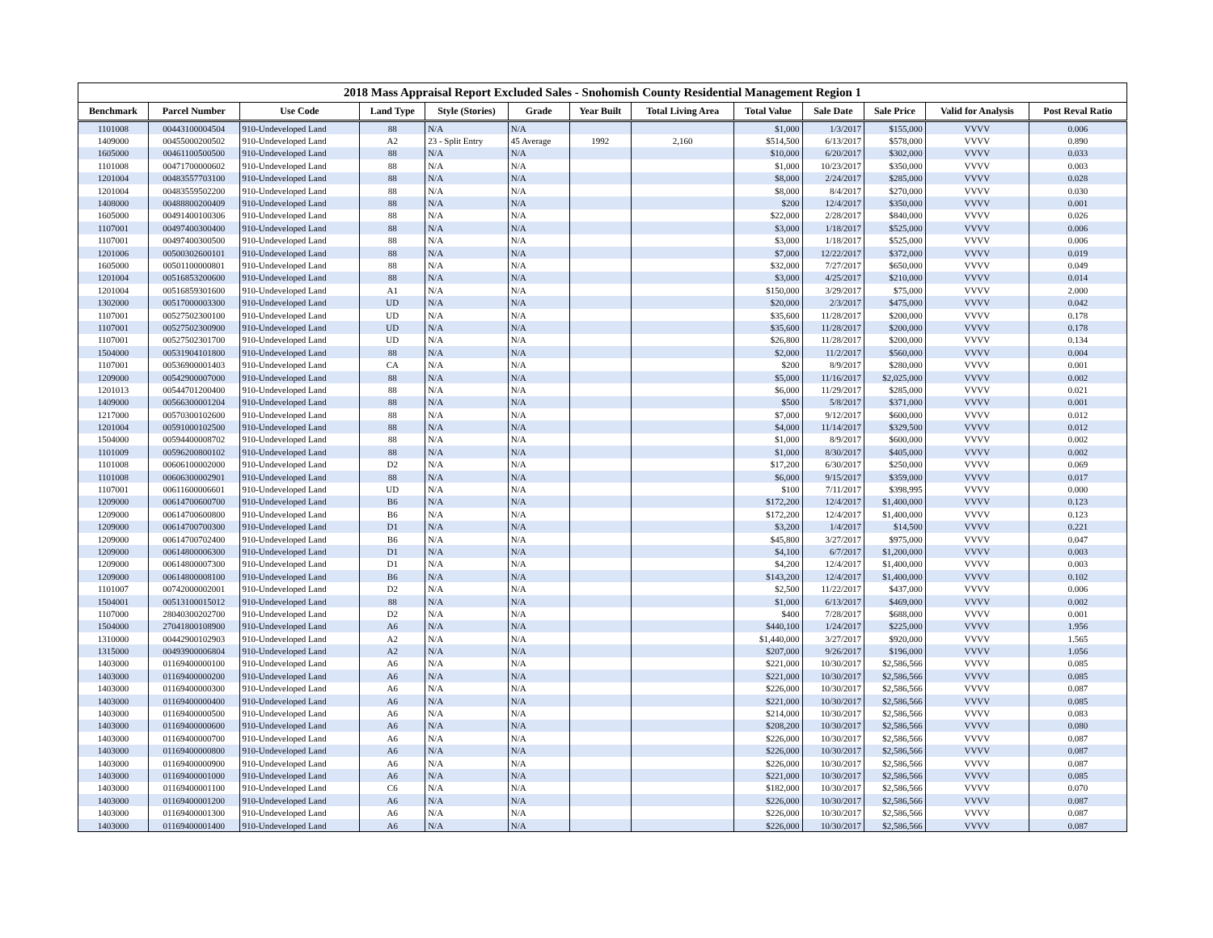2018 Mass Appraisal Report Excluded Sales - Snohomish County Residential Management Region 1
| Benchmark | Parcel Number | Use Code | Land Type | Style (Stories) | Grade | Year Built | Total Living Area | Total Value | Sale Date | Sale Price | Valid for Analysis | Post Reval Ratio |
| --- | --- | --- | --- | --- | --- | --- | --- | --- | --- | --- | --- | --- |
| 1101008 | 00443100004504 | 910-Undeveloped Land | 88 | N/A | N/A | | | $1,000 | 1/3/2017 | $155,000 | VVVV | 0.006 |
| 1409000 | 00455000200502 | 910-Undeveloped Land | A2 | 23 - Split Entry | 45 Average | 1992 | 2,160 | $514,500 | 6/13/2017 | $578,000 | VVVV | 0.890 |
| 1605000 | 00461100500500 | 910-Undeveloped Land | 88 | N/A | N/A | | | $10,000 | 6/20/2017 | $302,000 | VVVV | 0.033 |
| 1101008 | 00471700000602 | 910-Undeveloped Land | 88 | N/A | N/A | | | $1,000 | 10/23/2017 | $350,000 | VVVV | 0.003 |
| 1201004 | 00483557703100 | 910-Undeveloped Land | 88 | N/A | N/A | | | $8,000 | 2/24/2017 | $285,000 | VVVV | 0.028 |
| 1201004 | 00483559502200 | 910-Undeveloped Land | 88 | N/A | N/A | | | $8,000 | 8/4/2017 | $270,000 | VVVV | 0.030 |
| 1408000 | 00488800200409 | 910-Undeveloped Land | 88 | N/A | N/A | | | $200 | 12/4/2017 | $350,000 | VVVV | 0.001 |
| 1605000 | 00491400100306 | 910-Undeveloped Land | 88 | N/A | N/A | | | $22,000 | 2/28/2017 | $840,000 | VVVV | 0.026 |
| 1107001 | 00497400300400 | 910-Undeveloped Land | 88 | N/A | N/A | | | $3,000 | 1/18/2017 | $525,000 | VVVV | 0.006 |
| 1107001 | 00497400300500 | 910-Undeveloped Land | 88 | N/A | N/A | | | $3,000 | 1/18/2017 | $525,000 | VVVV | 0.006 |
| 1201006 | 00500302600101 | 910-Undeveloped Land | 88 | N/A | N/A | | | $7,000 | 12/22/2017 | $372,000 | VVVV | 0.019 |
| 1605000 | 00501100000801 | 910-Undeveloped Land | 88 | N/A | N/A | | | $32,000 | 7/27/2017 | $650,000 | VVVV | 0.049 |
| 1201004 | 00516853200600 | 910-Undeveloped Land | 88 | N/A | N/A | | | $3,000 | 4/25/2017 | $210,000 | VVVV | 0.014 |
| 1201004 | 00516859301600 | 910-Undeveloped Land | A1 | N/A | N/A | | | $150,000 | 3/29/2017 | $75,000 | VVVV | 2.000 |
| 1302000 | 00517000003300 | 910-Undeveloped Land | UD | N/A | N/A | | | $20,000 | 2/3/2017 | $475,000 | VVVV | 0.042 |
| 1107001 | 00527502300100 | 910-Undeveloped Land | UD | N/A | N/A | | | $35,600 | 11/28/2017 | $200,000 | VVVV | 0.178 |
| 1107001 | 00527502300900 | 910-Undeveloped Land | UD | N/A | N/A | | | $35,600 | 11/28/2017 | $200,000 | VVVV | 0.178 |
| 1107001 | 00527502301700 | 910-Undeveloped Land | UD | N/A | N/A | | | $26,800 | 11/28/2017 | $200,000 | VVVV | 0.134 |
| 1504000 | 00531904101800 | 910-Undeveloped Land | 88 | N/A | N/A | | | $2,000 | 11/2/2017 | $560,000 | VVVV | 0.004 |
| 1107001 | 00536900001403 | 910-Undeveloped Land | CA | N/A | N/A | | | $200 | 8/9/2017 | $280,000 | VVVV | 0.001 |
| 1209000 | 00542900007000 | 910-Undeveloped Land | 88 | N/A | N/A | | | $5,000 | 11/16/2017 | $2,025,000 | VVVV | 0.002 |
| 1201013 | 00544701200400 | 910-Undeveloped Land | 88 | N/A | N/A | | | $6,000 | 11/29/2017 | $285,000 | VVVV | 0.021 |
| 1409000 | 00566300001204 | 910-Undeveloped Land | 88 | N/A | N/A | | | $500 | 5/8/2017 | $371,000 | VVVV | 0.001 |
| 1217000 | 00570300102600 | 910-Undeveloped Land | 88 | N/A | N/A | | | $7,000 | 9/12/2017 | $600,000 | VVVV | 0.012 |
| 1201004 | 00591000102500 | 910-Undeveloped Land | 88 | N/A | N/A | | | $4,000 | 11/14/2017 | $329,500 | VVVV | 0.012 |
| 1504000 | 00594400008702 | 910-Undeveloped Land | 88 | N/A | N/A | | | $1,000 | 8/9/2017 | $600,000 | VVVV | 0.002 |
| 1101009 | 00596200800102 | 910-Undeveloped Land | 88 | N/A | N/A | | | $1,000 | 8/30/2017 | $405,000 | VVVV | 0.002 |
| 1101008 | 00606100002000 | 910-Undeveloped Land | D2 | N/A | N/A | | | $17,200 | 6/30/2017 | $250,000 | VVVV | 0.069 |
| 1101008 | 00606300002901 | 910-Undeveloped Land | 88 | N/A | N/A | | | $6,000 | 9/15/2017 | $359,000 | VVVV | 0.017 |
| 1107001 | 00611600006601 | 910-Undeveloped Land | UD | N/A | N/A | | | $100 | 7/11/2017 | $398,995 | VVVV | 0.000 |
| 1209000 | 00614700600700 | 910-Undeveloped Land | B6 | N/A | N/A | | | $172,200 | 12/4/2017 | $1,400,000 | VVVV | 0.123 |
| 1209000 | 00614700600800 | 910-Undeveloped Land | B6 | N/A | N/A | | | $172,200 | 12/4/2017 | $1,400,000 | VVVV | 0.123 |
| 1209000 | 00614700700300 | 910-Undeveloped Land | D1 | N/A | N/A | | | $3,200 | 1/4/2017 | $14,500 | VVVV | 0.221 |
| 1209000 | 00614700702400 | 910-Undeveloped Land | B6 | N/A | N/A | | | $45,800 | 3/27/2017 | $975,000 | VVVV | 0.047 |
| 1209000 | 00614800006300 | 910-Undeveloped Land | D1 | N/A | N/A | | | $4,100 | 6/7/2017 | $1,200,000 | VVVV | 0.003 |
| 1209000 | 00614800007300 | 910-Undeveloped Land | D1 | N/A | N/A | | | $4,200 | 12/4/2017 | $1,400,000 | VVVV | 0.003 |
| 1209000 | 00614800008100 | 910-Undeveloped Land | B6 | N/A | N/A | | | $143,200 | 12/4/2017 | $1,400,000 | VVVV | 0.102 |
| 1101007 | 00742000002001 | 910-Undeveloped Land | D2 | N/A | N/A | | | $2,500 | 11/22/2017 | $437,000 | VVVV | 0.006 |
| 1504001 | 00513100015012 | 910-Undeveloped Land | 88 | N/A | N/A | | | $1,000 | 6/13/2017 | $469,000 | VVVV | 0.002 |
| 1107000 | 28040300202700 | 910-Undeveloped Land | D2 | N/A | N/A | | | $400 | 7/28/2017 | $688,000 | VVVV | 0.001 |
| 1504000 | 27041800108900 | 910-Undeveloped Land | A6 | N/A | N/A | | | $440,100 | 1/24/2017 | $225,000 | VVVV | 1.956 |
| 1310000 | 00442900102903 | 910-Undeveloped Land | A2 | N/A | N/A | | | $1,440,000 | 3/27/2017 | $920,000 | VVVV | 1.565 |
| 1315000 | 00493900006804 | 910-Undeveloped Land | A2 | N/A | N/A | | | $207,000 | 9/26/2017 | $196,000 | VVVV | 1.056 |
| 1403000 | 01169400000100 | 910-Undeveloped Land | A6 | N/A | N/A | | | $221,000 | 10/30/2017 | $2,586,566 | VVVV | 0.085 |
| 1403000 | 01169400000200 | 910-Undeveloped Land | A6 | N/A | N/A | | | $221,000 | 10/30/2017 | $2,586,566 | VVVV | 0.085 |
| 1403000 | 01169400000300 | 910-Undeveloped Land | A6 | N/A | N/A | | | $226,000 | 10/30/2017 | $2,586,566 | VVVV | 0.087 |
| 1403000 | 01169400000400 | 910-Undeveloped Land | A6 | N/A | N/A | | | $221,000 | 10/30/2017 | $2,586,566 | VVVV | 0.085 |
| 1403000 | 01169400000500 | 910-Undeveloped Land | A6 | N/A | N/A | | | $214,000 | 10/30/2017 | $2,586,566 | VVVV | 0.083 |
| 1403000 | 01169400000600 | 910-Undeveloped Land | A6 | N/A | N/A | | | $208,200 | 10/30/2017 | $2,586,566 | VVVV | 0.080 |
| 1403000 | 01169400000700 | 910-Undeveloped Land | A6 | N/A | N/A | | | $226,000 | 10/30/2017 | $2,586,566 | VVVV | 0.087 |
| 1403000 | 01169400000800 | 910-Undeveloped Land | A6 | N/A | N/A | | | $226,000 | 10/30/2017 | $2,586,566 | VVVV | 0.087 |
| 1403000 | 01169400000900 | 910-Undeveloped Land | A6 | N/A | N/A | | | $226,000 | 10/30/2017 | $2,586,566 | VVVV | 0.087 |
| 1403000 | 01169400001000 | 910-Undeveloped Land | A6 | N/A | N/A | | | $221,000 | 10/30/2017 | $2,586,566 | VVVV | 0.085 |
| 1403000 | 01169400001100 | 910-Undeveloped Land | C6 | N/A | N/A | | | $182,000 | 10/30/2017 | $2,586,566 | VVVV | 0.070 |
| 1403000 | 01169400001200 | 910-Undeveloped Land | A6 | N/A | N/A | | | $226,000 | 10/30/2017 | $2,586,566 | VVVV | 0.087 |
| 1403000 | 01169400001300 | 910-Undeveloped Land | A6 | N/A | N/A | | | $226,000 | 10/30/2017 | $2,586,566 | VVVV | 0.087 |
| 1403000 | 01169400001400 | 910-Undeveloped Land | A6 | N/A | N/A | | | $226,000 | 10/30/2017 | $2,586,566 | VVVV | 0.087 |